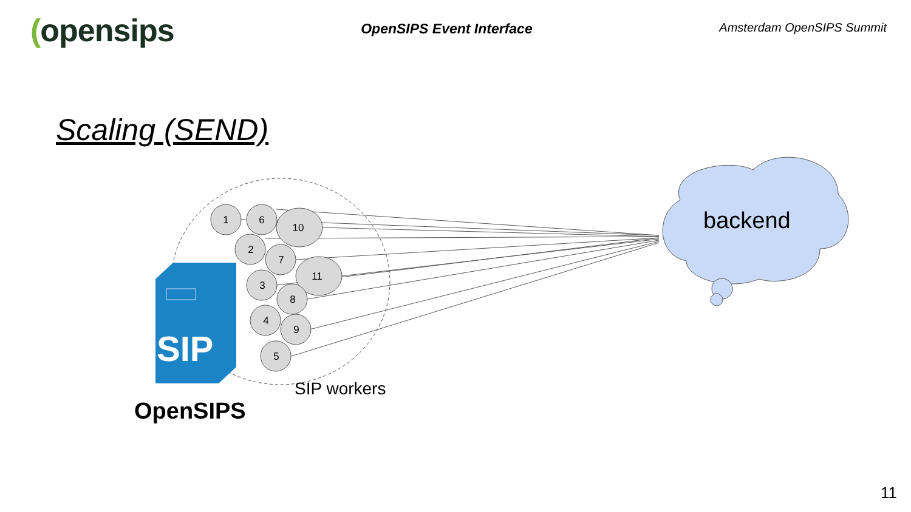(opensips
OpenSIPS Event Interface
Amsterdam OpenSIPS Summit
Scaling (SEND)
SIP
1
6
10
2
7
11
3
8
4
9
5
backend
SIP workers
OpenSIPS
11